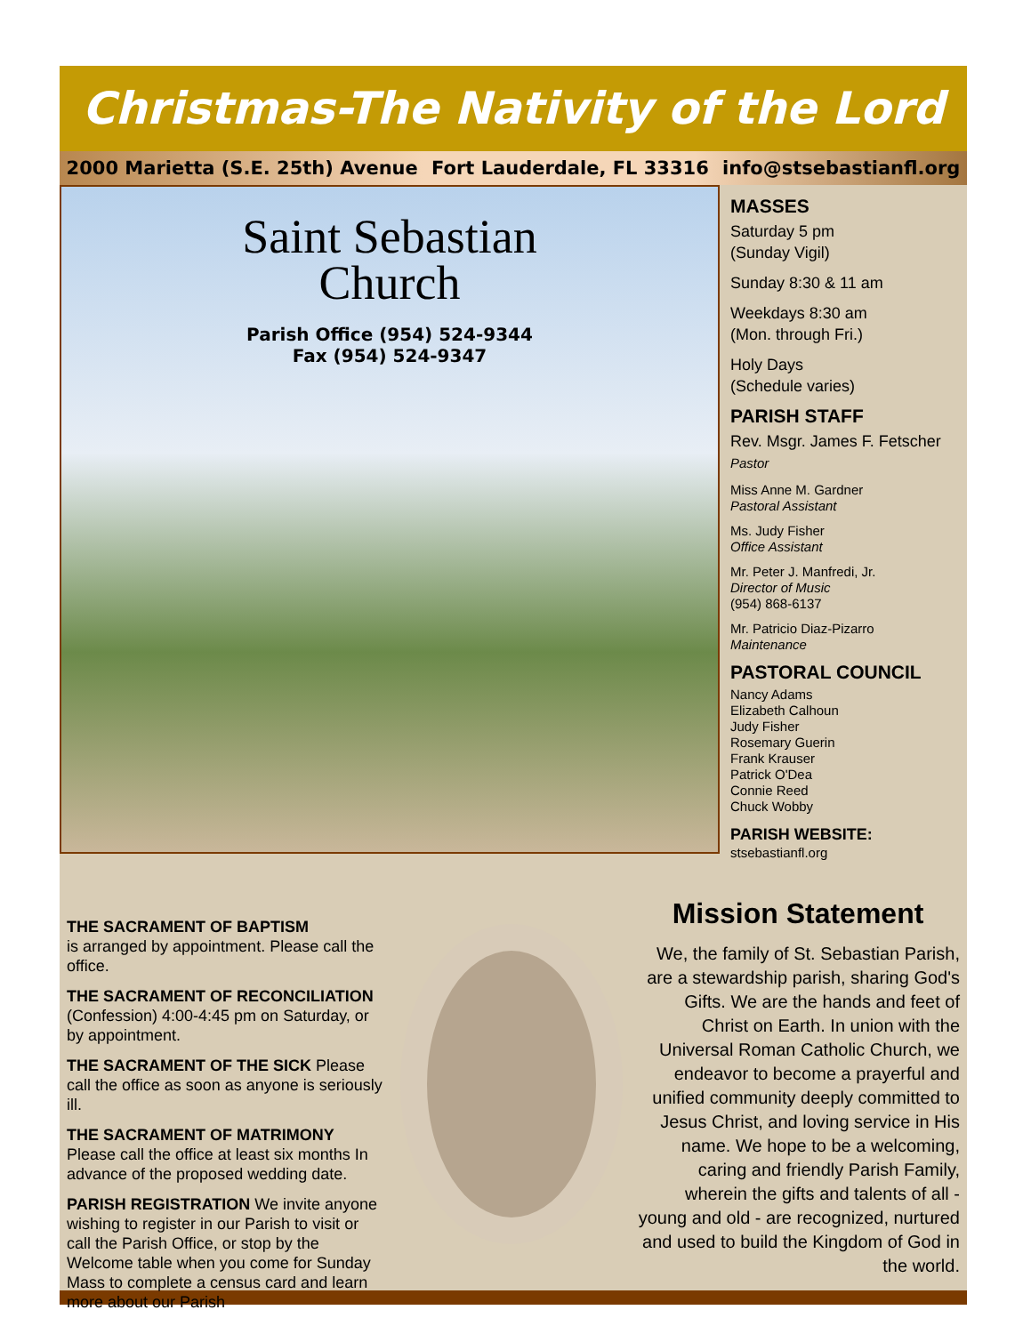Christmas-The Nativity of the Lord
2000 Marietta (S.E. 25th) Avenue Fort Lauderdale, FL 33316 info@stsebastianfl.org
Saint Sebastian
Church
Parish Office (954) 524-9344
Fax (954) 524-9347
MASSES
Saturday 5 pm
(Sunday Vigil)
Sunday 8:30 & 11 am
Weekdays 8:30 am
(Mon. through Fri.)
Holy Days
(Schedule varies)
PARISH STAFF
Rev. Msgr. James F. Fetscher
Pastor
Miss Anne M. Gardner
Pastoral Assistant
Ms. Judy Fisher
Office Assistant
Mr. Peter J. Manfredi, Jr.
Director of Music
(954) 868-6137
Mr. Patricio Diaz-Pizarro
Maintenance
PASTORAL COUNCIL
Nancy Adams
Elizabeth Calhoun
Judy Fisher
Rosemary Guerin
Frank Krauser
Patrick O'Dea
Connie Reed
Chuck Wobby
PARISH WEBSITE:
stsebastianfl.org
THE SACRAMENT OF BAPTISM
is arranged by appointment. Please call the office.
THE SACRAMENT OF RECONCILIATION
(Confession) 4:00-4:45 pm on Saturday, or by appointment.
THE SACRAMENT OF THE SICK Please call the office as soon as anyone is seriously ill.
THE SACRAMENT OF MATRIMONY Please call the office at least six months In advance of the proposed wedding date.
PARISH REGISTRATION We invite anyone wishing to register in our Parish to visit or call the Parish Office, or stop by the Welcome table when you come for Sunday Mass to complete a census card and learn more about our Parish
Mission Statement
We, the family of St. Sebastian Parish, are a stewardship parish, sharing God's Gifts. We are the hands and feet of Christ on Earth. In union with the Universal Roman Catholic Church, we endeavor to become a prayerful and unified community deeply committed to Jesus Christ, and loving service in His name. We hope to be a welcoming, caring and friendly Parish Family, wherein the gifts and talents of all - young and old - are recognized, nurtured and used to build the Kingdom of God in the world.